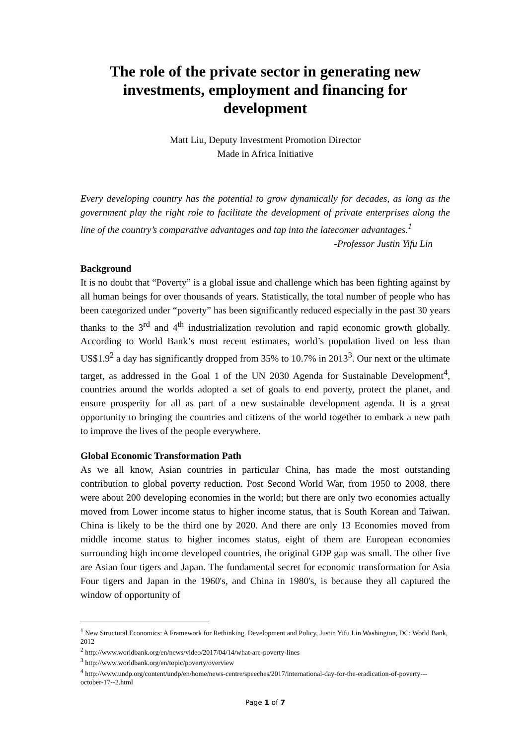The role of the private sector in generating new investments, employment and financing for development
Matt Liu, Deputy Investment Promotion Director
Made in Africa Initiative
Every developing country has the potential to grow dynamically for decades, as long as the government play the right role to facilitate the development of private enterprises along the line of the country’s comparative advantages and tap into the latecomer advantages.<sup>1</sup>
-Professor Justin Yifu Lin
Background
It is no doubt that “Poverty” is a global issue and challenge which has been fighting against by all human beings for over thousands of years. Statistically, the total number of people who has been categorized under “poverty” has been significantly reduced especially in the past 30 years thanks to the 3<sup>rd</sup> and 4<sup>th</sup> industrialization revolution and rapid economic growth globally. According to World Bank’s most recent estimates, world’s population lived on less than US$1.9<sup>2</sup> a day has significantly dropped from 35% to 10.7% in 2013<sup>3</sup>. Our next or the ultimate target, as addressed in the Goal 1 of the UN 2030 Agenda for Sustainable Development<sup>4</sup>, countries around the worlds adopted a set of goals to end poverty, protect the planet, and ensure prosperity for all as part of a new sustainable development agenda. It is a great opportunity to bringing the countries and citizens of the world together to embark a new path to improve the lives of the people everywhere.
Global Economic Transformation Path
As we all know, Asian countries in particular China, has made the most outstanding contribution to global poverty reduction. Post Second World War, from 1950 to 2008, there were about 200 developing economies in the world; but there are only two economies actually moved from Lower income status to higher income status, that is South Korean and Taiwan. China is likely to be the third one by 2020. And there are only 13 Economies moved from middle income status to higher incomes status, eight of them are European economies surrounding high income developed countries, the original GDP gap was small. The other five are Asian four tigers and Japan. The fundamental secret for economic transformation for Asia Four tigers and Japan in the 1960's, and China in 1980's, is because they all captured the window of opportunity of
<sup>1</sup> New Structural Economics: A Framework for Rethinking. Development and Policy, Justin Yifu Lin Washington, DC: World Bank, 2012
<sup>2</sup> http://www.worldbank.org/en/news/video/2017/04/14/what-are-poverty-lines
<sup>3</sup> http://www.worldbank.org/en/topic/poverty/overview
<sup>4</sup> http://www.undp.org/content/undp/en/home/news-centre/speeches/2017/international-day-for-the-eradication-of-poverty---october-17--2.html
Page 1 of 7